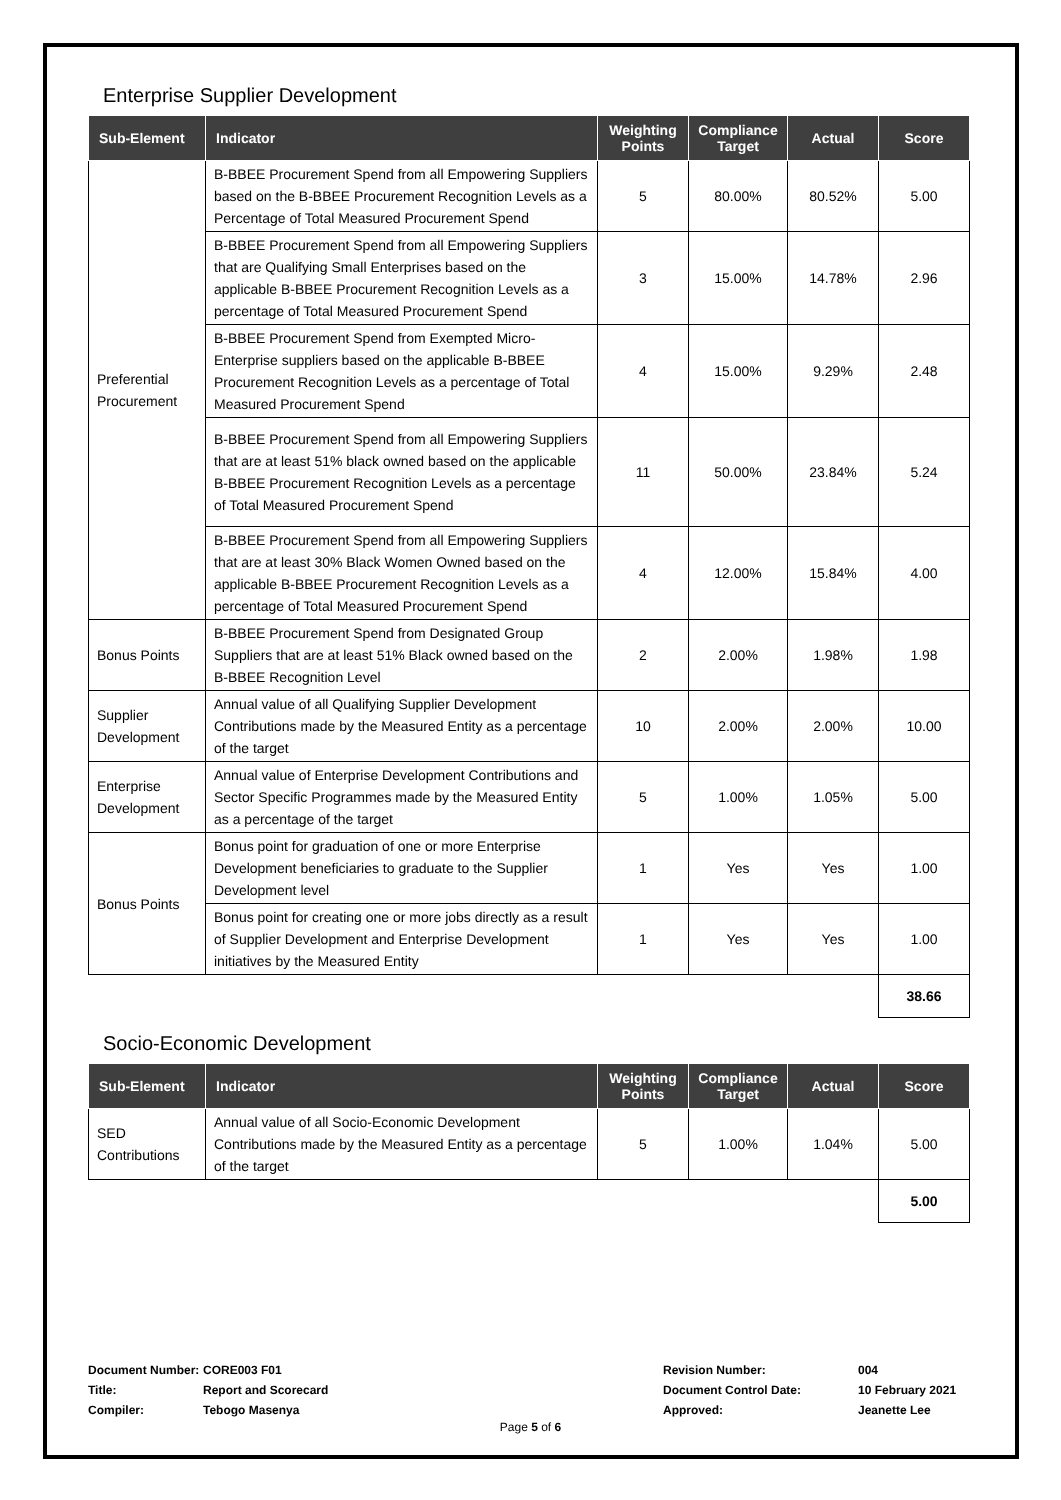Enterprise Supplier Development
| Sub-Element | Indicator | Weighting Points | Compliance Target | Actual | Score |
| --- | --- | --- | --- | --- | --- |
| Preferential Procurement | B-BBEE Procurement Spend from all Empowering Suppliers based on the B-BBEE Procurement Recognition Levels as a Percentage of Total Measured Procurement Spend | 5 | 80.00% | 80.52% | 5.00 |
| | B-BBEE Procurement Spend from all Empowering Suppliers that are Qualifying Small Enterprises based on the applicable B-BBEE Procurement Recognition Levels as a percentage of Total Measured Procurement Spend | 3 | 15.00% | 14.78% | 2.96 |
| | B-BBEE Procurement Spend from Exempted Micro-Enterprise suppliers based on the applicable B-BBEE Procurement Recognition Levels as a percentage of Total Measured Procurement Spend | 4 | 15.00% | 9.29% | 2.48 |
| | B-BBEE Procurement Spend from all Empowering Suppliers that are at least 51% black owned based on the applicable B-BBEE Procurement Recognition Levels as a percentage of Total Measured Procurement Spend | 11 | 50.00% | 23.84% | 5.24 |
| | B-BBEE Procurement Spend from all Empowering Suppliers that are at least 30% Black Women Owned based on the applicable B-BBEE Procurement Recognition Levels as a percentage of Total Measured Procurement Spend | 4 | 12.00% | 15.84% | 4.00 |
| Bonus Points | B-BBEE Procurement Spend from Designated Group Suppliers that are at least 51% Black owned based on the B-BBEE Recognition Level | 2 | 2.00% | 1.98% | 1.98 |
| Supplier Development | Annual value of all Qualifying Supplier Development Contributions made by the Measured Entity as a percentage of the target | 10 | 2.00% | 2.00% | 10.00 |
| Enterprise Development | Annual value of Enterprise Development Contributions and Sector Specific Programmes made by the Measured Entity as a percentage of the target | 5 | 1.00% | 1.05% | 5.00 |
| Bonus Points | Bonus point for graduation of one or more Enterprise Development beneficiaries to graduate to the Supplier Development level | 1 | Yes | Yes | 1.00 |
| | Bonus point for creating one or more jobs directly as a result of Supplier Development and Enterprise Development initiatives by the Measured Entity | 1 | Yes | Yes | 1.00 |
| | | | | | 38.66 |
Socio-Economic Development
| Sub-Element | Indicator | Weighting Points | Compliance Target | Actual | Score |
| --- | --- | --- | --- | --- | --- |
| SED Contributions | Annual value of all Socio-Economic Development Contributions made by the Measured Entity as a percentage of the target | 5 | 1.00% | 1.04% | 5.00 |
| | | | | | 5.00 |
| Document Number: | CORE003 F01 | Revision Number: | 004 |
| Title: | Report and Scorecard | Document Control Date: | 10 February 2021 |
| Compiler: | Tebogo Masenya | Approved: | Jeanette Lee |
Page 5 of 6